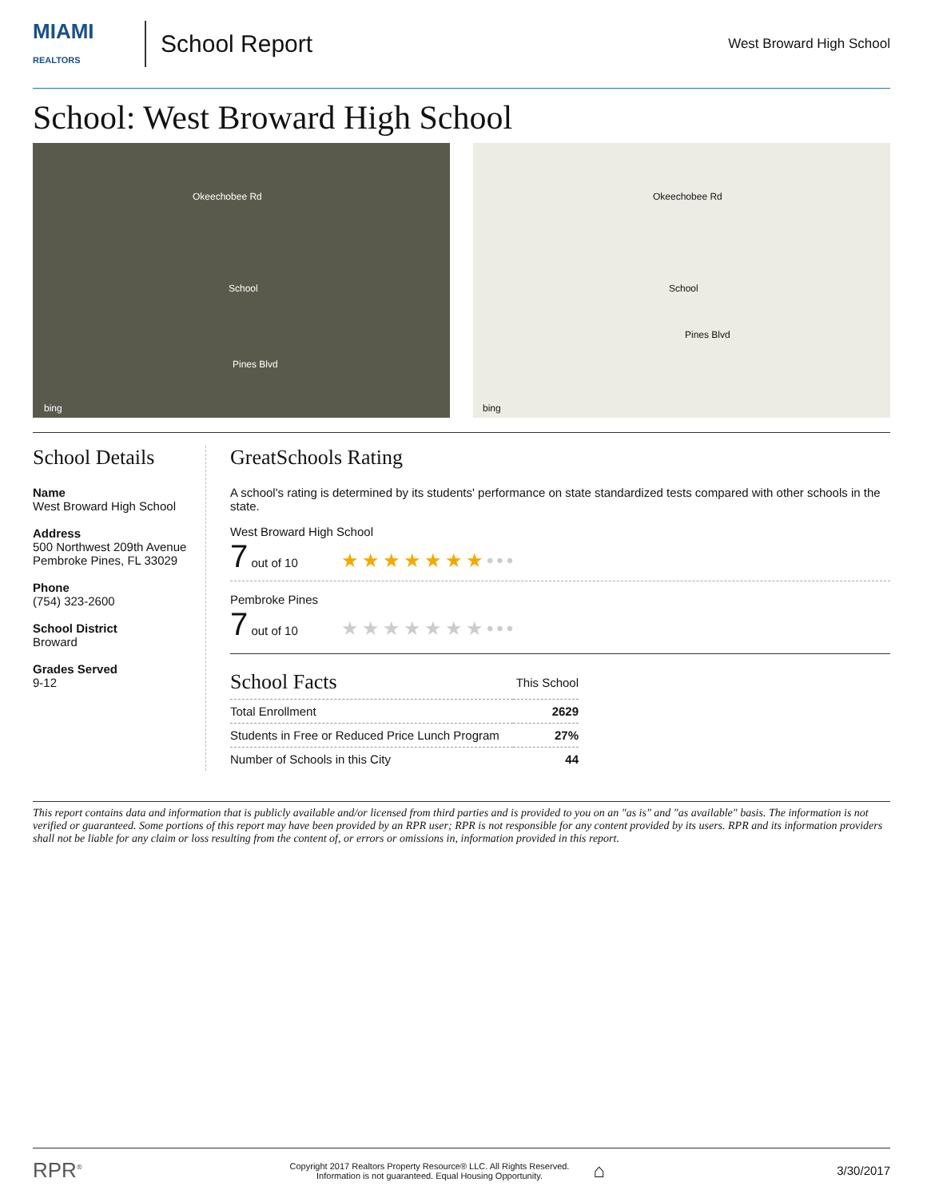MIAMI
REALTORS
School Report
West Broward High School
School: West Broward High School
Pines Blvd
Okeechobee Rd
School
bing
Okeechobee Rd
School
Pines Blvd
bing
School Details
Name
West Broward High School
Address
500 Northwest 209th Avenue
Pembroke Pines, FL 33029
Phone
(754) 323-2600
School District
Broward
Grades Served
9-12
GreatSchools Rating
A school's rating is determined by its students' performance on state standardized tests compared with other schools in the state.
West Broward High School
7 out of 10 ★★★★★★★•••
Pembroke Pines
7 out of 10 ★★★★★★★•••
| School Facts | This School |
| --- | --- |
| Total Enrollment | 2629 |
| Students in Free or Reduced Price Lunch Program | 27% |
| Number of Schools in this City | 44 |
This report contains data and information that is publicly available and/or licensed from third parties and is provided to you on an "as is" and "as available" basis. The information is not verified or guaranteed. Some portions of this report may have been provided by an RPR user; RPR is not responsible for any content provided by its users. RPR and its information providers shall not be liable for any claim or loss resulting from the content of, or errors or omissions in, information provided in this report.
RPR<sup>®</sup> Copyright 2017 Realtors Property Resource® LLC. All Rights Reserved.
Information is not guaranteed. Equal Housing Opportunity. ⌂ 3/30/2017